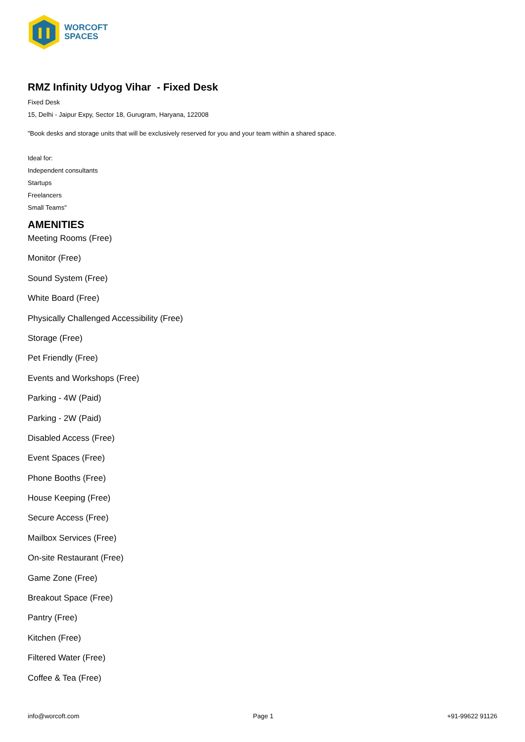WORCOFT
SPACES
RMZ Infinity Udyog Vihar - Fixed Desk
Fixed Desk
15, Delhi - Jaipur Expy, Sector 18, Gurugram, Haryana, 122008
"Book desks and storage units that will be exclusively reserved for you and your team within a shared space.
Ideal for:
Independent consultants
Startups
Freelancers
Small Teams"
AMENITIES
Meeting Rooms (Free)
Monitor (Free)
Sound System (Free)
White Board (Free)
Physically Challenged Accessibility (Free)
Storage (Free)
Pet Friendly (Free)
Events and Workshops (Free)
Parking - 4W (Paid)
Parking - 2W (Paid)
Disabled Access (Free)
Event Spaces (Free)
Phone Booths (Free)
House Keeping (Free)
Secure Access (Free)
Mailbox Services (Free)
On-site Restaurant (Free)
Game Zone (Free)
Breakout Space (Free)
Pantry (Free)
Kitchen (Free)
Filtered Water (Free)
Coffee & Tea (Free)
info@worcoft.com Page 1 +91-99622 91126